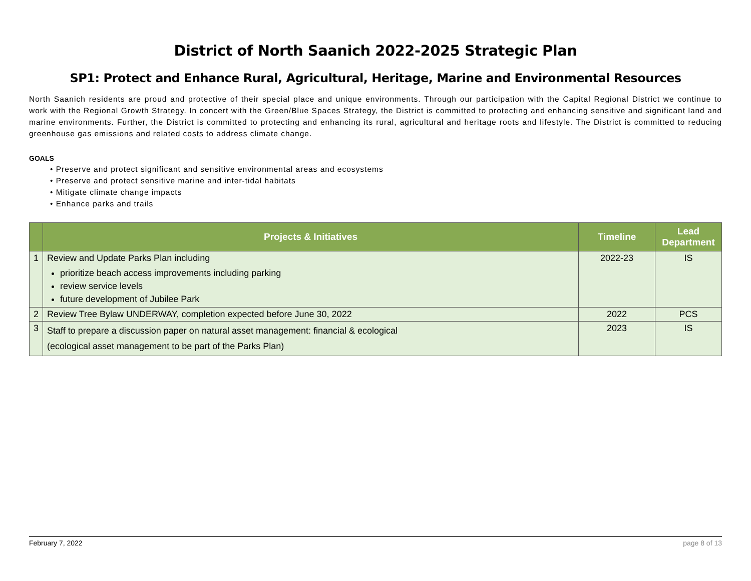District of North Saanich 2022-2025 Strategic Plan
SP1: Protect and Enhance Rural, Agricultural, Heritage, Marine and Environmental Resources
North Saanich residents are proud and protective of their special place and unique environments. Through our participation with the Capital Regional District we continue to work with the Regional Growth Strategy. In concert with the Green/Blue Spaces Strategy, the District is committed to protecting and enhancing sensitive and significant land and marine environments. Further, the District is committed to protecting and enhancing its rural, agricultural and heritage roots and lifestyle. The District is committed to reducing greenhouse gas emissions and related costs to address climate change.
GOALS
• Preserve and protect significant and sensitive environmental areas and ecosystems
• Preserve and protect sensitive marine and inter-tidal habitats
• Mitigate climate change impacts
• Enhance parks and trails
| | Projects & Initiatives | Timeline | Lead Department |
| --- | --- | --- | --- |
| 1 | Review and Update Parks Plan including prioritize beach access improvements including parking review service levels future development of Jubilee Park | 2022-23 | IS |
| 2 | Review Tree Bylaw UNDERWAY, completion expected before June 30, 2022 | 2022 | PCS |
| 3 | Staff to prepare a discussion paper on natural asset management: financial & ecological (ecological asset management to be part of the Parks Plan) | 2023 | IS |
February 7, 2022 page 8 of 13